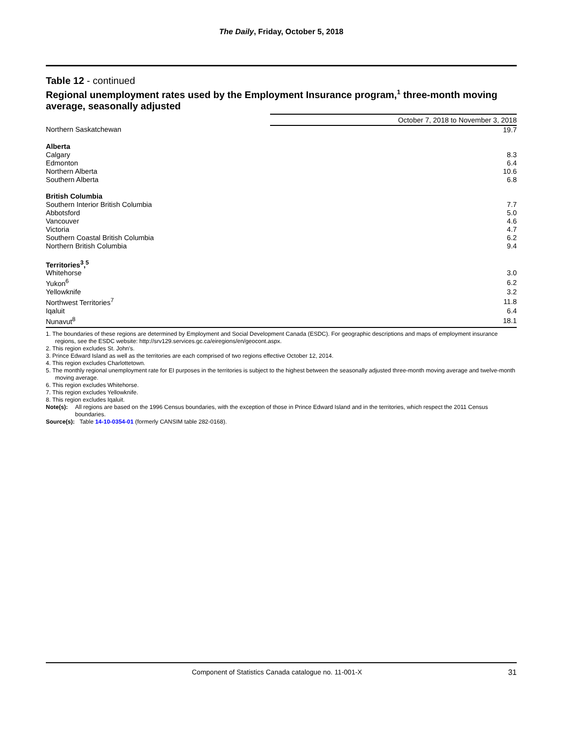The Daily, Friday, October 5, 2018
Table 12 - continued
Regional unemployment rates used by the Employment Insurance program,<sup>1</sup> three-month moving average, seasonally adjusted
| | October 7, 2018 to November 3, 2018 |
| --- | --- |
| Northern Saskatchewan | 19.7 |
| Alberta | |
| Calgary | 8.3 |
| Edmonton | 6.4 |
| Northern Alberta | 10.6 |
| Southern Alberta | 6.8 |
| British Columbia | |
| Southern Interior British Columbia | 7.7 |
| Abbotsford | 5.0 |
| Vancouver | 4.6 |
| Victoria | 4.7 |
| Southern Coastal British Columbia | 6.2 |
| Northern British Columbia | 9.4 |
| Territories<sup>3</sup>,<sup>5</sup> | |
| Whitehorse | 3.0 |
| Yukon<sup>6</sup> | 6.2 |
| Yellowknife | 3.2 |
| Northwest Territories<sup>7</sup> | 11.8 |
| Iqaluit | 6.4 |
| Nunavut<sup>8</sup> | 18.1 |
1. The boundaries of these regions are determined by Employment and Social Development Canada (ESDC). For geographic descriptions and maps of employment insurance regions, see the ESDC website: http://srv129.services.gc.ca/eiregions/en/geocont.aspx.
2. This region excludes St. John's.
3. Prince Edward Island as well as the territories are each comprised of two regions effective October 12, 2014.
4. This region excludes Charlottetown.
5. The monthly regional unemployment rate for EI purposes in the territories is subject to the highest between the seasonally adjusted three-month moving average and twelve-month moving average.
6. This region excludes Whitehorse.
7. This region excludes Yellowknife.
8. This region excludes Iqaluit.
Note(s): All regions are based on the 1996 Census boundaries, with the exception of those in Prince Edward Island and in the territories, which respect the 2011 Census boundaries.
Source(s): Table 14-10-0354-01 (formerly CANSIM table 282-0168).
Component of Statistics Canada catalogue no. 11-001-X 31